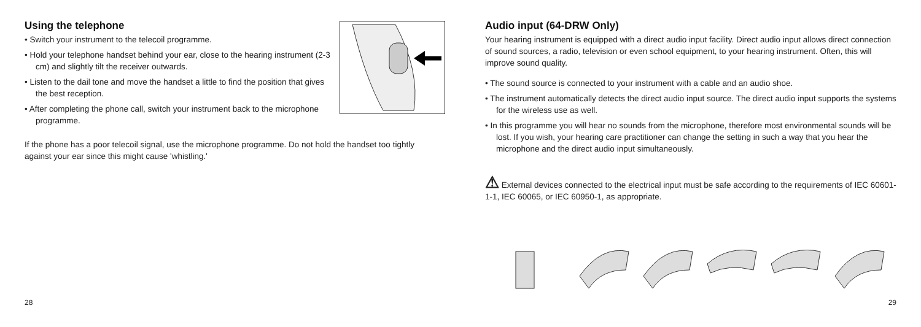Using the telephone
• Switch your instrument to the telecoil programme.
• Hold your telephone handset behind your ear, close to the hearing instrument (2-3 cm) and slightly tilt the receiver outwards.
• Listen to the dail tone and move the handset a little to find the position that gives the best reception.
• After completing the phone call, switch your instrument back to the microphone programme.
If the phone has a poor telecoil signal, use the microphone programme. Do not hold the handset too tightly against your ear since this might cause 'whistling.'
28
Audio input (64-DRW Only)
Your hearing instrument is equipped with a direct audio input facility. Direct audio input allows direct connection of sound sources, a radio, television or even school equipment, to your hearing instrument. Often, this will improve sound quality.
• The sound source is connected to your instrument with a cable and an audio shoe.
• The instrument automatically detects the direct audio input source. The direct audio input supports the systems for the wireless use as well.
• In this programme you will hear no sounds from the microphone, therefore most environmental sounds will be lost. If you wish, your hearing care practitioner can change the setting in such a way that you hear the microphone and the direct audio input simultaneously.
⚠ External devices connected to the electrical input must be safe according to the requirements of IEC 60601-1-1, IEC 60065, or IEC 60950-1, as appropriate.
29